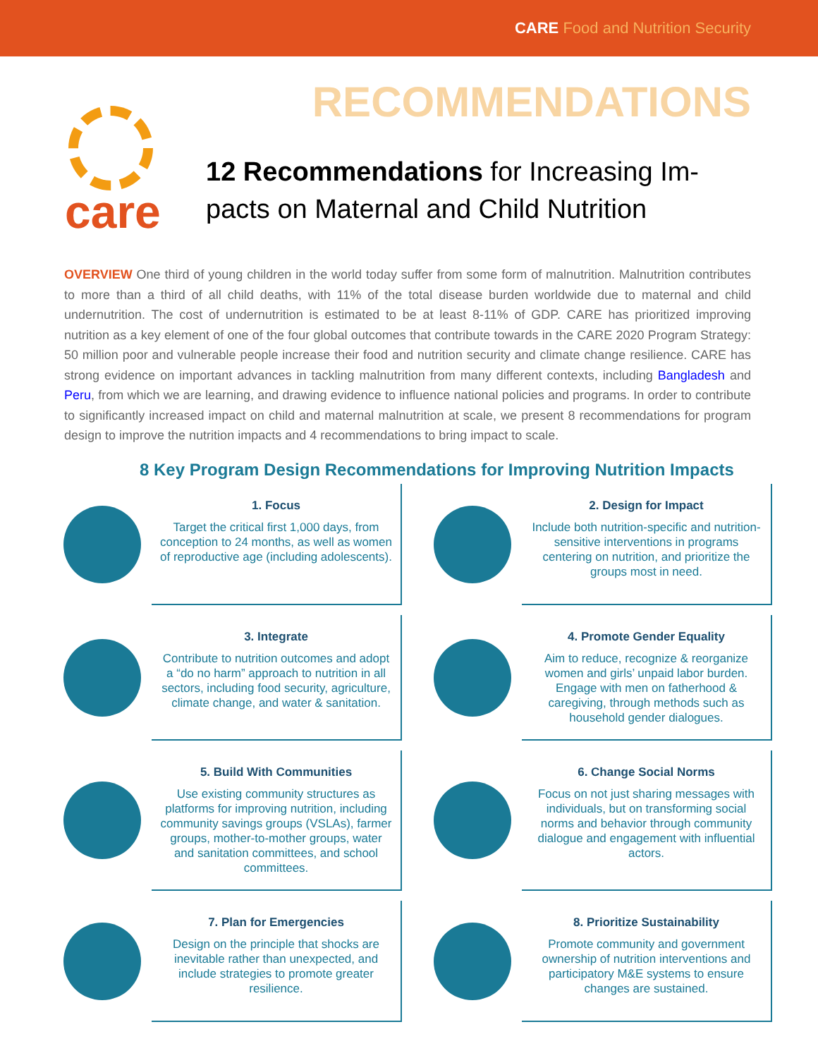CARE Food and Nutrition Security
care
RECOMMENDATIONS
12 Recommendations for Increasing Im-pacts on Maternal and Child Nutrition
OVERVIEW One third of young children in the world today suffer from some form of malnutrition. Malnutrition contributes to more than a third of all child deaths, with 11% of the total disease burden worldwide due to maternal and child undernutrition. The cost of undernutrition is estimated to be at least 8-11% of GDP. CARE has prioritized improving nutrition as a key element of one of the four global outcomes that contribute towards in the CARE 2020 Program Strategy: 50 million poor and vulnerable people increase their food and nutrition security and climate change resilience. CARE has strong evidence on important advances in tackling malnutrition from many different contexts, including Bangladesh and Peru, from which we are learning, and drawing evidence to influence national policies and programs. In order to contribute to significantly increased impact on child and maternal malnutrition at scale, we present 8 recommendations for program design to improve the nutrition impacts and 4 recommendations to bring impact to scale.
8 Key Program Design Recommendations for Improving Nutrition Impacts
1. Focus
Target the critical first 1,000 days, from conception to 24 months, as well as women of reproductive age (including adolescents).
2. Design for Impact
Include both nutrition-specific and nutrition-sensitive interventions in programs centering on nutrition, and prioritize the groups most in need.
3. Integrate
Contribute to nutrition outcomes and adopt a “do no harm” approach to nutrition in all sectors, including food security, agriculture, climate change, and water & sanitation.
4. Promote Gender Equality
Aim to reduce, recognize & reorganize women and girls’ unpaid labor burden. Engage with men on fatherhood & caregiving, through methods such as household gender dialogues.
5. Build With Communities
Use existing community structures as platforms for improving nutrition, including community savings groups (VSLAs), farmer groups, mother-to-mother groups, water and sanitation committees, and school committees.
6. Change Social Norms
Focus on not just sharing messages with individuals, but on transforming social norms and behavior through community dialogue and engagement with influential actors.
7. Plan for Emergencies
Design on the principle that shocks are inevitable rather than unexpected, and include strategies to promote greater resilience.
8. Prioritize Sustainability
Promote community and government ownership of nutrition interventions and participatory M&E systems to ensure changes are sustained.